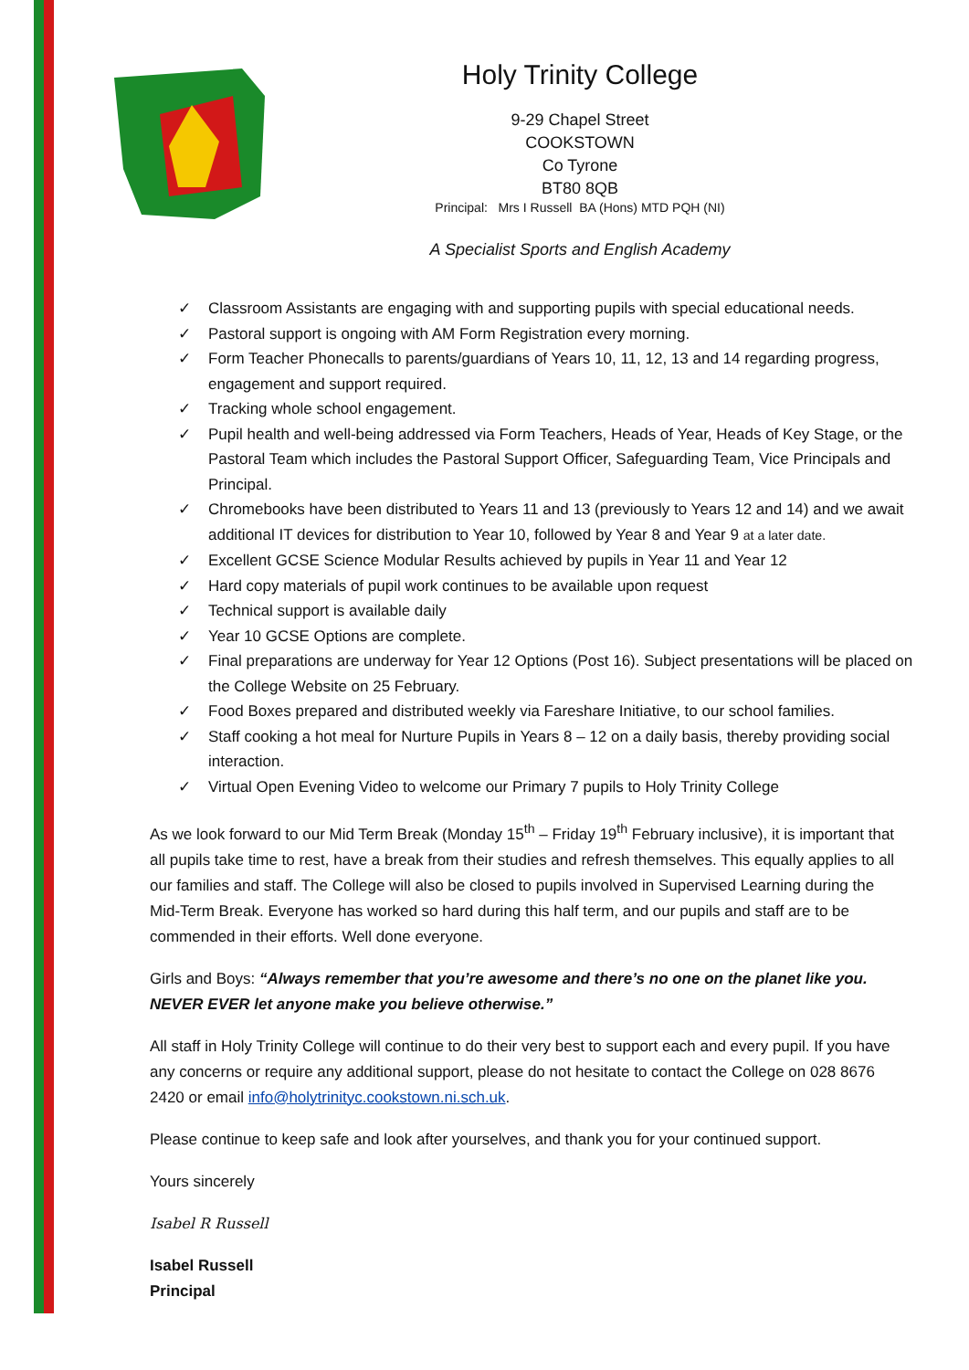Holy Trinity College
9-29 Chapel Street
COOKSTOWN
Co Tyrone
BT80 8QB
Principal: Mrs I Russell BA (Hons) MTD PQH (NI)
A Specialist Sports and English Academy
✓ Classroom Assistants are engaging with and supporting pupils with special educational needs.
✓ Pastoral support is ongoing with AM Form Registration every morning.
✓ Form Teacher Phonecalls to parents/guardians of Years 10, 11, 12, 13 and 14 regarding progress, engagement and support required.
✓ Tracking whole school engagement.
✓ Pupil health and well-being addressed via Form Teachers, Heads of Year, Heads of Key Stage, or the Pastoral Team which includes the Pastoral Support Officer, Safeguarding Team, Vice Principals and Principal.
✓ Chromebooks have been distributed to Years 11 and 13 (previously to Years 12 and 14) and we await additional IT devices for distribution to Year 10, followed by Year 8 and Year 9 at a later date.
✓ Excellent GCSE Science Modular Results achieved by pupils in Year 11 and Year 12
✓ Hard copy materials of pupil work continues to be available upon request
✓ Technical support is available daily
✓ Year 10 GCSE Options are complete.
✓ Final preparations are underway for Year 12 Options (Post 16). Subject presentations will be placed on the College Website on 25 February.
✓ Food Boxes prepared and distributed weekly via Fareshare Initiative, to our school families.
✓ Staff cooking a hot meal for Nurture Pupils in Years 8 – 12 on a daily basis, thereby providing social interaction.
✓ Virtual Open Evening Video to welcome our Primary 7 pupils to Holy Trinity College
As we look forward to our Mid Term Break (Monday 15<sup>th</sup> – Friday 19<sup>th</sup> February inclusive), it is important that all pupils take time to rest, have a break from their studies and refresh themselves. This equally applies to all our families and staff. The College will also be closed to pupils involved in Supervised Learning during the Mid-Term Break. Everyone has worked so hard during this half term, and our pupils and staff are to be commended in their efforts. Well done everyone.
Girls and Boys: “Always remember that you’re awesome and there’s no one on the planet like you. NEVER EVER let anyone make you believe otherwise.”
All staff in Holy Trinity College will continue to do their very best to support each and every pupil. If you have any concerns or require any additional support, please do not hesitate to contact the College on 028 8676 2420 or email info@holytrinityc.cookstown.ni.sch.uk.
Please continue to keep safe and look after yourselves, and thank you for your continued support.
Yours sincerely
Isabel R Russell
Isabel Russell
Principal